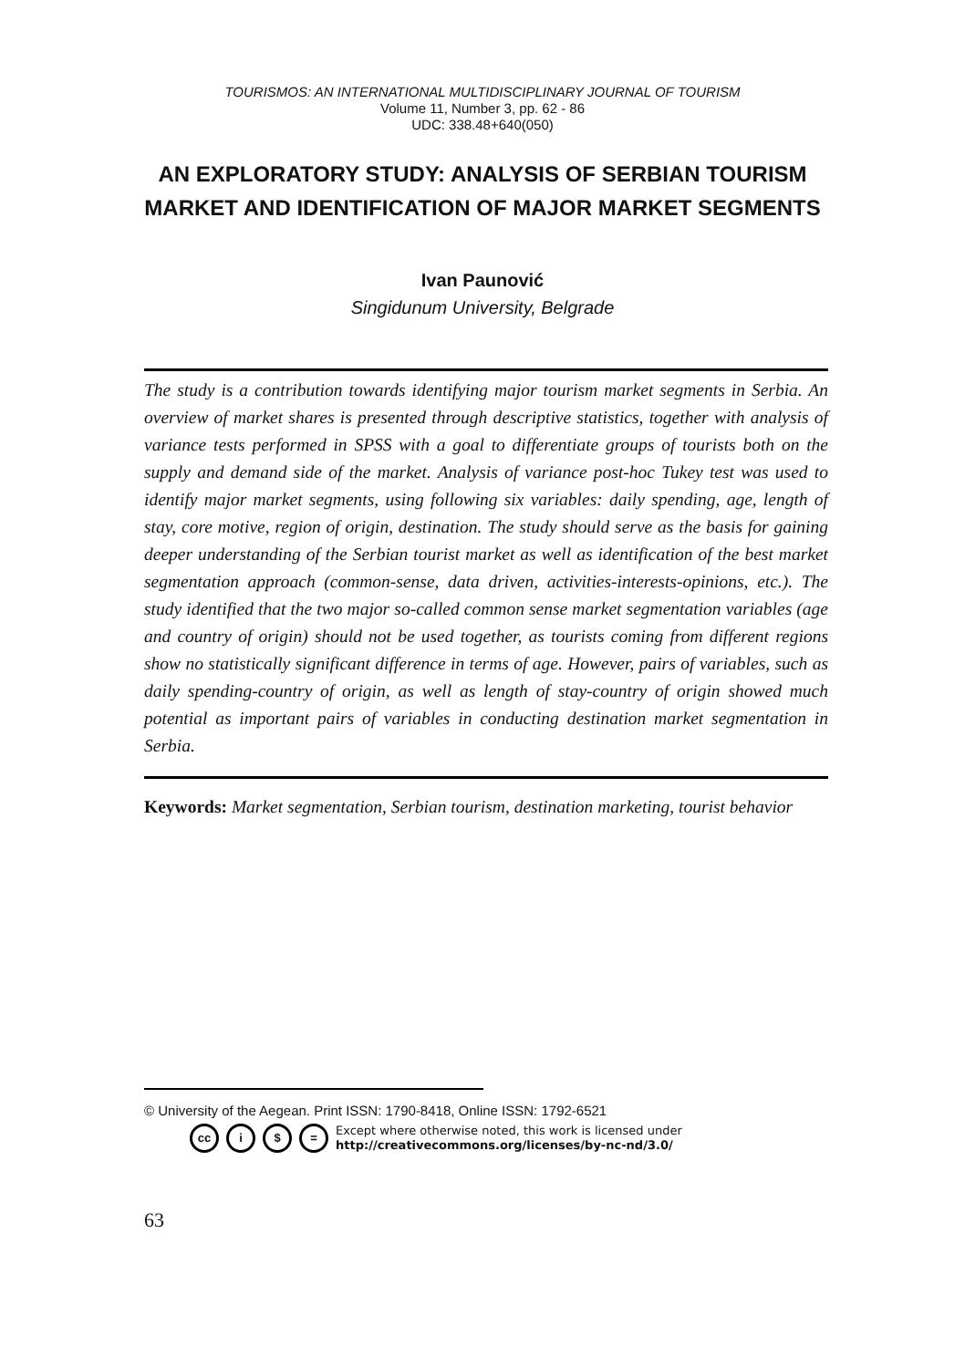TOURISMOS: AN INTERNATIONAL MULTIDISCIPLINARY JOURNAL OF TOURISM
Volume 11, Number 3, pp. 62 - 86
UDC: 338.48+640(050)
AN EXPLORATORY STUDY: ANALYSIS OF SERBIAN TOURISM MARKET AND IDENTIFICATION OF MAJOR MARKET SEGMENTS
Ivan Paunović
Singidunum University, Belgrade
The study is a contribution towards identifying major tourism market segments in Serbia. An overview of market shares is presented through descriptive statistics, together with analysis of variance tests performed in SPSS with a goal to differentiate groups of tourists both on the supply and demand side of the market. Analysis of variance post-hoc Tukey test was used to identify major market segments, using following six variables: daily spending, age, length of stay, core motive, region of origin, destination. The study should serve as the basis for gaining deeper understanding of the Serbian tourist market as well as identification of the best market segmentation approach (common-sense, data driven, activities-interests-opinions, etc.). The study identified that the two major so-called common sense market segmentation variables (age and country of origin) should not be used together, as tourists coming from different regions show no statistically significant difference in terms of age. However, pairs of variables, such as daily spending-country of origin, as well as length of stay-country of origin showed much potential as important pairs of variables in conducting destination market segmentation in Serbia.
Keywords: Market segmentation, Serbian tourism, destination marketing, tourist behavior
© University of the Aegean. Print ISSN: 1790-8418, Online ISSN: 1792-6521
cc i $ = Except where otherwise noted, this work is licensed under
http://creativecommons.org/licenses/by-nc-nd/3.0/
63